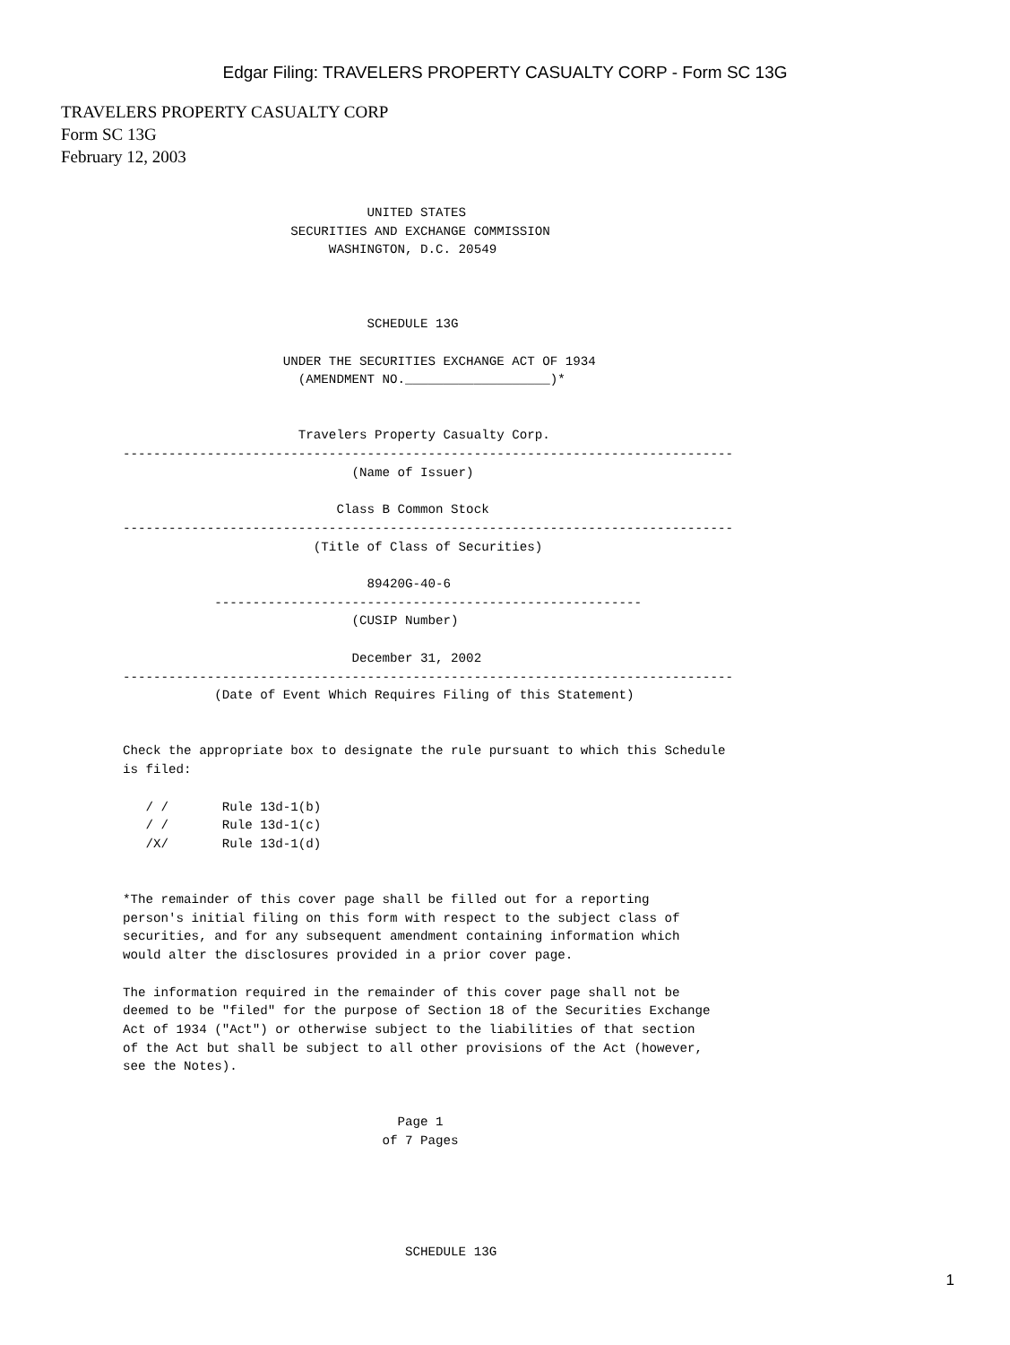Edgar Filing: TRAVELERS PROPERTY CASUALTY CORP - Form SC 13G
TRAVELERS PROPERTY CASUALTY CORP
Form SC 13G
February 12, 2003
                                UNITED STATES
                      SECURITIES AND EXCHANGE COMMISSION
                           WASHINGTON, D.C. 20549



                                SCHEDULE 13G

                     UNDER THE SECURITIES EXCHANGE ACT OF 1934
                       (AMENDMENT NO.___________________)*


                       Travelers Property Casualty Corp.
--------------------------------------------------------------------------------
                              (Name of Issuer)

                            Class B Common Stock
--------------------------------------------------------------------------------
                         (Title of Class of Securities)

                                89420G-40-6
            --------------------------------------------------------
                              (CUSIP Number)

                              December 31, 2002
--------------------------------------------------------------------------------
            (Date of Event Which Requires Filing of this Statement)


Check the appropriate box to designate the rule pursuant to which this Schedule
is filed:

   / /       Rule 13d-1(b)
   / /       Rule 13d-1(c)
   /X/       Rule 13d-1(d)


*The remainder of this cover page shall be filled out for a reporting
person's initial filing on this form with respect to the subject class of
securities, and for any subsequent amendment containing information which
would alter the disclosures provided in a prior cover page.

The information required in the remainder of this cover page shall not be
deemed to be "filed" for the purpose of Section 18 of the Securities Exchange
Act of 1934 ("Act") or otherwise subject to the liabilities of that section
of the Act but shall be subject to all other provisions of the Act (however,
see the Notes).


                                    Page 1
                                  of 7 Pages





                                     SCHEDULE 13G
1